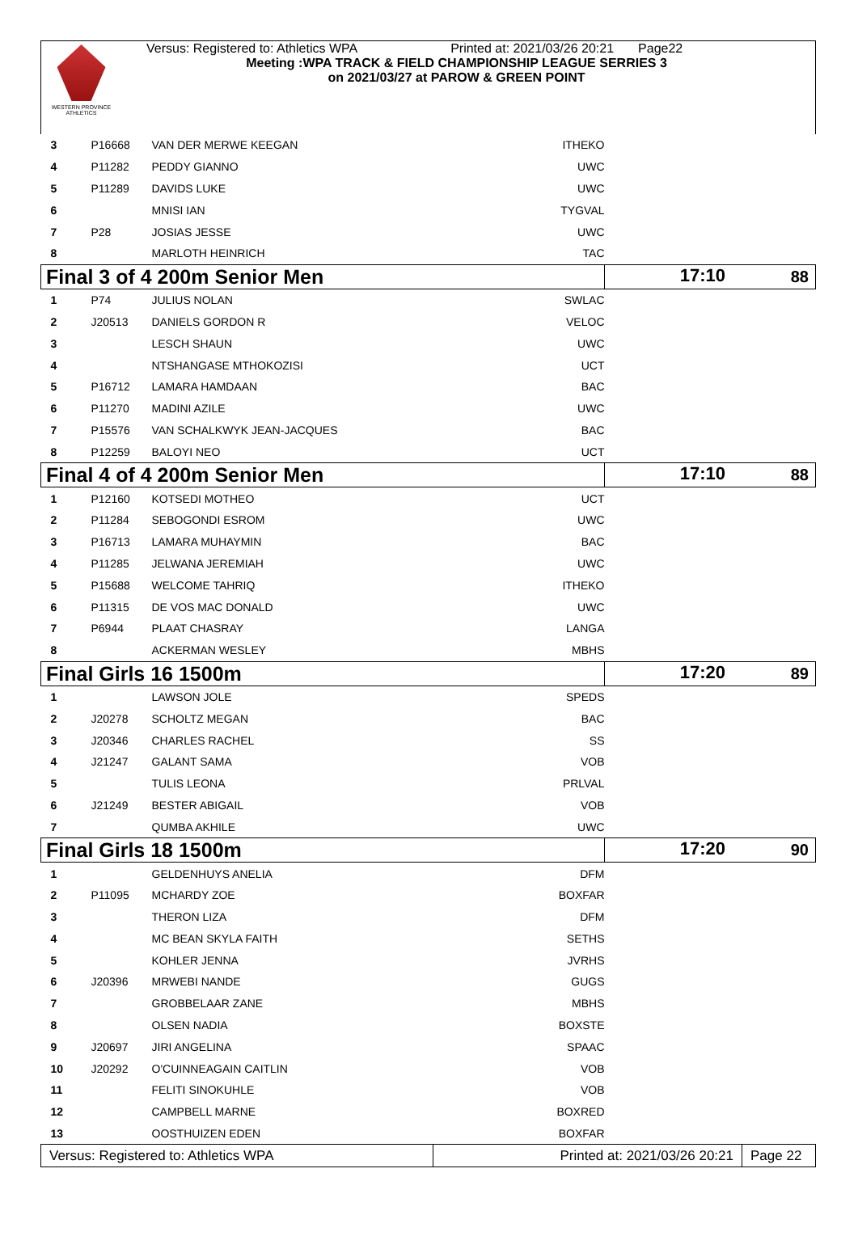WESTERN PROVINCE ATHLETICS
Versus: Registered to: Athletics WPA Printed at: 2021/03/26 20:21 Page22
Meeting :WPA TRACK & FIELD CHAMPIONSHIP LEAGUE SERRIES 3
on 2021/03/27 at PAROW & GREEN POINT
| 3 | P16668 | VAN DER MERWE KEEGAN | ITHEKO | |
| 4 | P11282 | PEDDY GIANNO | UWC | |
| 5 | P11289 | DAVIDS LUKE | UWC | |
| 6 | | MNISI IAN | TYGVAL | |
| 7 | P28 | JOSIAS JESSE | UWC | |
| 8 | | MARLOTH HEINRICH | TAC | |
| Final 3 of 4 200m Senior Men 17:10 | | | | 88 |
| 1 | P74 | JULIUS NOLAN | SWLAC | |
| 2 | J20513 | DANIELS GORDON R | VELOC | |
| 3 | | LESCH SHAUN | UWC | |
| 4 | | NTSHANGASE MTHOKOZISI | UCT | |
| 5 | P16712 | LAMARA HAMDAAN | BAC | |
| 6 | P11270 | MADINI AZILE | UWC | |
| 7 | P15576 | VAN SCHALKWYK JEAN-JACQUES | BAC | |
| 8 | P12259 | BALOYI NEO | UCT | |
| Final 4 of 4 200m Senior Men 17:10 | | | | 88 |
| 1 | P12160 | KOTSEDI MOTHEO | UCT | |
| 2 | P11284 | SEBOGONDI ESROM | UWC | |
| 3 | P16713 | LAMARA MUHAYMIN | BAC | |
| 4 | P11285 | JELWANA JEREMIAH | UWC | |
| 5 | P15688 | WELCOME TAHRIQ | ITHEKO | |
| 6 | P11315 | DE VOS MAC DONALD | UWC | |
| 7 | P6944 | PLAAT CHASRAY | LANGA | |
| 8 | | ACKERMAN WESLEY | MBHS | |
| Final Girls 16 1500m 17:20 | | | | 89 |
| 1 | | LAWSON JOLE | SPEDS | |
| 2 | J20278 | SCHOLTZ MEGAN | BAC | |
| 3 | J20346 | CHARLES RACHEL | SS | |
| 4 | J21247 | GALANT SAMA | VOB | |
| 5 | | TULIS LEONA | PRLVAL | |
| 6 | J21249 | BESTER ABIGAIL | VOB | |
| 7 | | QUMBA AKHILE | UWC | |
| Final Girls 18 1500m 17:20 | | | | 90 |
| 1 | | GELDENHUYS ANELIA | DFM | |
| 2 | P11095 | MCHARDY ZOE | BOXFAR | |
| 3 | | THERON LIZA | DFM | |
| 4 | | MC BEAN SKYLA FAITH | SETHS | |
| 5 | | KOHLER JENNA | JVRHS | |
| 6 | J20396 | MRWEBI NANDE | GUGS | |
| 7 | | GROBBELAAR ZANE | MBHS | |
| 8 | | OLSEN NADIA | BOXSTE | |
| 9 | J20697 | JIRI ANGELINA | SPAAC | |
| 10 | J20292 | O'CUINNEAGAIN CAITLIN | VOB | |
| 11 | | FELITI SINOKUHLE | VOB | |
| 12 | | CAMPBELL MARNE | BOXRED | |
| 13 | | OOSTHUIZEN EDEN | BOXFAR | |
| Versus: Registered to: Athletics WPA | Printed at: 2021/03/26 20:21 | Page 22 |